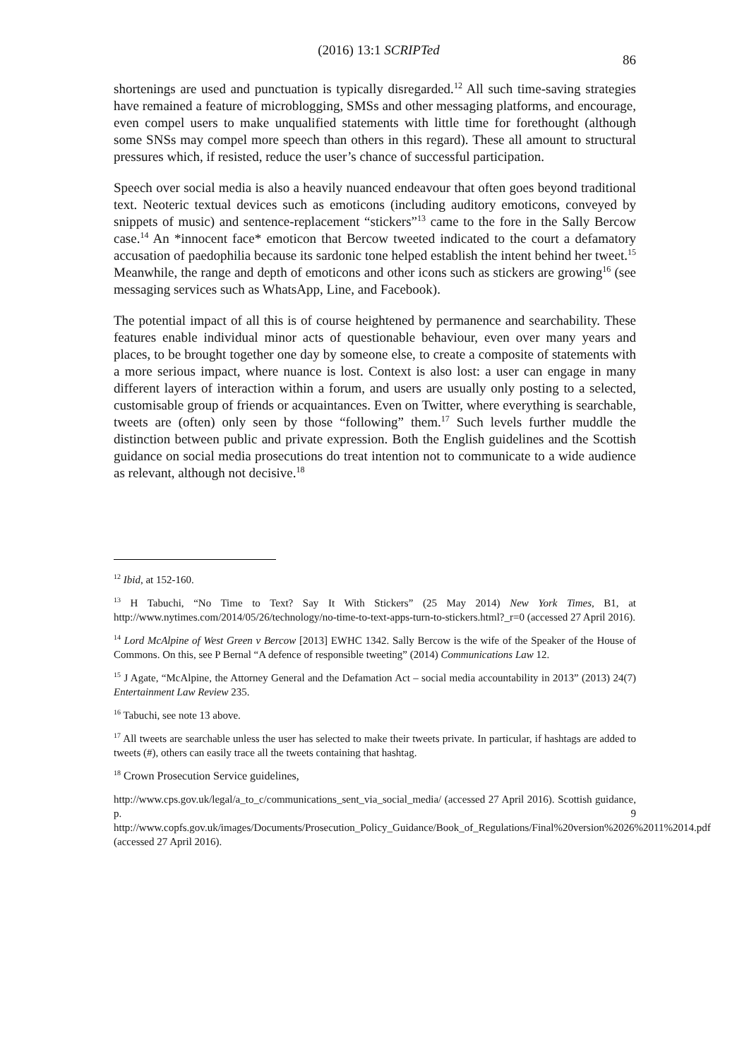(2016) 13:1 SCRIPTed 86
shortenings are used and punctuation is typically disregarded.<sup>12</sup> All such time-saving strategies have remained a feature of microblogging, SMSs and other messaging platforms, and encourage, even compel users to make unqualified statements with little time for forethought (although some SNSs may compel more speech than others in this regard). These all amount to structural pressures which, if resisted, reduce the user’s chance of successful participation.
Speech over social media is also a heavily nuanced endeavour that often goes beyond traditional text. Neoteric textual devices such as emoticons (including auditory emoticons, conveyed by snippets of music) and sentence-replacement “stickers”<sup>13</sup> came to the fore in the Sally Bercow case.<sup>14</sup> An *innocent face* emoticon that Bercow tweeted indicated to the court a defamatory accusation of paedophilia because its sardonic tone helped establish the intent behind her tweet.<sup>15</sup> Meanwhile, the range and depth of emoticons and other icons such as stickers are growing<sup>16</sup> (see messaging services such as WhatsApp, Line, and Facebook).
The potential impact of all this is of course heightened by permanence and searchability. These features enable individual minor acts of questionable behaviour, even over many years and places, to be brought together one day by someone else, to create a composite of statements with a more serious impact, where nuance is lost. Context is also lost: a user can engage in many different layers of interaction within a forum, and users are usually only posting to a selected, customisable group of friends or acquaintances. Even on Twitter, where everything is searchable, tweets are (often) only seen by those “following” them.<sup>17</sup> Such levels further muddle the distinction between public and private expression. Both the English guidelines and the Scottish guidance on social media prosecutions do treat intention not to communicate to a wide audience as relevant, although not decisive.<sup>18</sup>
<sup>12</sup> Ibid, at 152-160.
<sup>13</sup> H Tabuchi, “No Time to Text? Say It With Stickers” (25 May 2014) New York Times, B1, at http://www.nytimes.com/2014/05/26/technology/no-time-to-text-apps-turn-to-stickers.html?_r=0 (accessed 27 April 2016).
<sup>14</sup> Lord McAlpine of West Green v Bercow [2013] EWHC 1342. Sally Bercow is the wife of the Speaker of the House of Commons. On this, see P Bernal “A defence of responsible tweeting” (2014) Communications Law 12.
<sup>15</sup> J Agate, “McAlpine, the Attorney General and the Defamation Act – social media accountability in 2013” (2013) 24(7) Entertainment Law Review 235.
<sup>16</sup> Tabuchi, see note 13 above.
<sup>17</sup> All tweets are searchable unless the user has selected to make their tweets private. In particular, if hashtags are added to tweets (#), others can easily trace all the tweets containing that hashtag.
<sup>18</sup> Crown Prosecution Service guidelines,
http://www.cps.gov.uk/legal/a_to_c/communications_sent_via_social_media/ (accessed 27 April 2016). Scottish guidance, p. 9 http://www.copfs.gov.uk/images/Documents/Prosecution_Policy_Guidance/Book_of_Regulations/Final%20version%2026%2011%2014.pdf (accessed 27 April 2016).